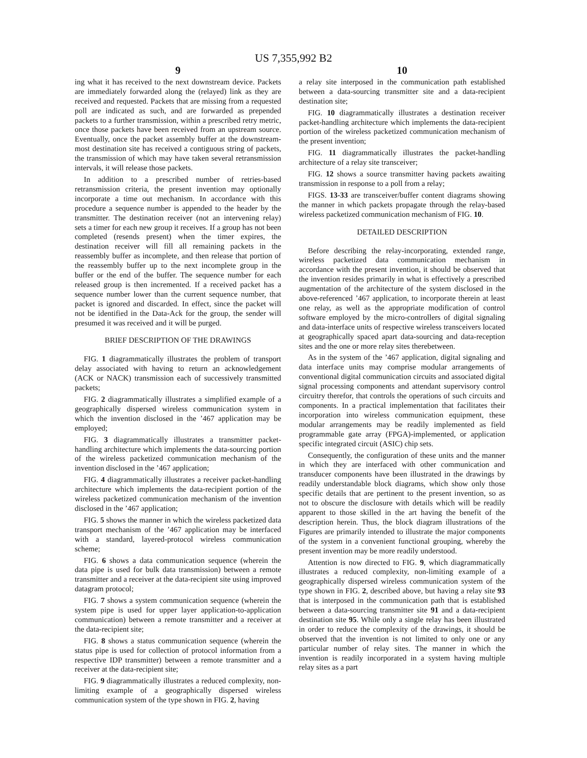US 7,355,992 B2
9
ing what it has received to the next downstream device. Packets are immediately forwarded along the (relayed) link as they are received and requested. Packets that are missing from a requested poll are indicated as such, and are forwarded as prepended packets to a further transmission, within a prescribed retry metric, once those packets have been received from an upstream source. Eventually, once the packet assembly buffer at the downstream-most destination site has received a contiguous string of packets, the transmission of which may have taken several retransmission intervals, it will release those packets.
In addition to a prescribed number of retries-based retransmission criteria, the present invention may optionally incorporate a time out mechanism. In accordance with this procedure a sequence number is appended to the header by the transmitter. The destination receiver (not an intervening relay) sets a timer for each new group it receives. If a group has not been completed (resends present) when the timer expires, the destination receiver will fill all remaining packets in the reassembly buffer as incomplete, and then release that portion of the reassembly buffer up to the next incomplete group in the buffer or the end of the buffer. The sequence number for each released group is then incremented. If a received packet has a sequence number lower than the current sequence number, that packet is ignored and discarded. In effect, since the packet will not be identified in the Data-Ack for the group, the sender will presumed it was received and it will be purged.
BRIEF DESCRIPTION OF THE DRAWINGS
FIG. 1 diagrammatically illustrates the problem of transport delay associated with having to return an acknowledgement (ACK or NACK) transmission each of successively transmitted packets;
FIG. 2 diagrammatically illustrates a simplified example of a geographically dispersed wireless communication system in which the invention disclosed in the ’467 application may be employed;
FIG. 3 diagrammatically illustrates a transmitter packet-handling architecture which implements the data-sourcing portion of the wireless packetized communication mechanism of the invention disclosed in the ’467 application;
FIG. 4 diagrammatically illustrates a receiver packet-handling architecture which implements the data-recipient portion of the wireless packetized communication mechanism of the invention disclosed in the ’467 application;
FIG. 5 shows the manner in which the wireless packetized data transport mechanism of the ’467 application may be interfaced with a standard, layered-protocol wireless communication scheme;
FIG. 6 shows a data communication sequence (wherein the data pipe is used for bulk data transmission) between a remote transmitter and a receiver at the data-recipient site using improved datagram protocol;
FIG. 7 shows a system communication sequence (wherein the system pipe is used for upper layer application-to-application communication) between a remote transmitter and a receiver at the data-recipient site;
FIG. 8 shows a status communication sequence (wherein the status pipe is used for collection of protocol information from a respective IDP transmitter) between a remote transmitter and a receiver at the data-recipient site;
FIG. 9 diagrammatically illustrates a reduced complexity, non-limiting example of a geographically dispersed wireless communication system of the type shown in FIG. 2, having
10
a relay site interposed in the communication path established between a data-sourcing transmitter site and a data-recipient destination site;
FIG. 10 diagrammatically illustrates a destination receiver packet-handling architecture which implements the data-recipient portion of the wireless packetized communication mechanism of the present invention;
FIG. 11 diagrammatically illustrates the packet-handling architecture of a relay site transceiver;
FIG. 12 shows a source transmitter having packets awaiting transmission in response to a poll from a relay;
FIGS. 13-33 are transceiver/buffer content diagrams showing the manner in which packets propagate through the relay-based wireless packetized communication mechanism of FIG. 10.
DETAILED DESCRIPTION
Before describing the relay-incorporating, extended range, wireless packetized data communication mechanism in accordance with the present invention, it should be observed that the invention resides primarily in what is effectively a prescribed augmentation of the architecture of the system disclosed in the above-referenced ’467 application, to incorporate therein at least one relay, as well as the appropriate modification of control software employed by the micro-controllers of digital signaling and data-interface units of respective wireless transceivers located at geographically spaced apart data-sourcing and data-reception sites and the one or more relay sites therebetween.
As in the system of the ’467 application, digital signaling and data interface units may comprise modular arrangements of conventional digital communication circuits and associated digital signal processing components and attendant supervisory control circuitry therefor, that controls the operations of such circuits and components. In a practical implementation that facilitates their incorporation into wireless communication equipment, these modular arrangements may be readily implemented as field programmable gate array (FPGA)-implemented, or application specific integrated circuit (ASIC) chip sets.
Consequently, the configuration of these units and the manner in which they are interfaced with other communication and transducer components have been illustrated in the drawings by readily understandable block diagrams, which show only those specific details that are pertinent to the present invention, so as not to obscure the disclosure with details which will be readily apparent to those skilled in the art having the benefit of the description herein. Thus, the block diagram illustrations of the Figures are primarily intended to illustrate the major components of the system in a convenient functional grouping, whereby the present invention may be more readily understood.
Attention is now directed to FIG. 9, which diagrammatically illustrates a reduced complexity, non-limiting example of a geographically dispersed wireless communication system of the type shown in FIG. 2, described above, but having a relay site 93 that is interposed in the communication path that is established between a data-sourcing transmitter site 91 and a data-recipient destination site 95. While only a single relay has been illustrated in order to reduce the complexity of the drawings, it should be observed that the invention is not limited to only one or any particular number of relay sites. The manner in which the invention is readily incorporated in a system having multiple relay sites as a part